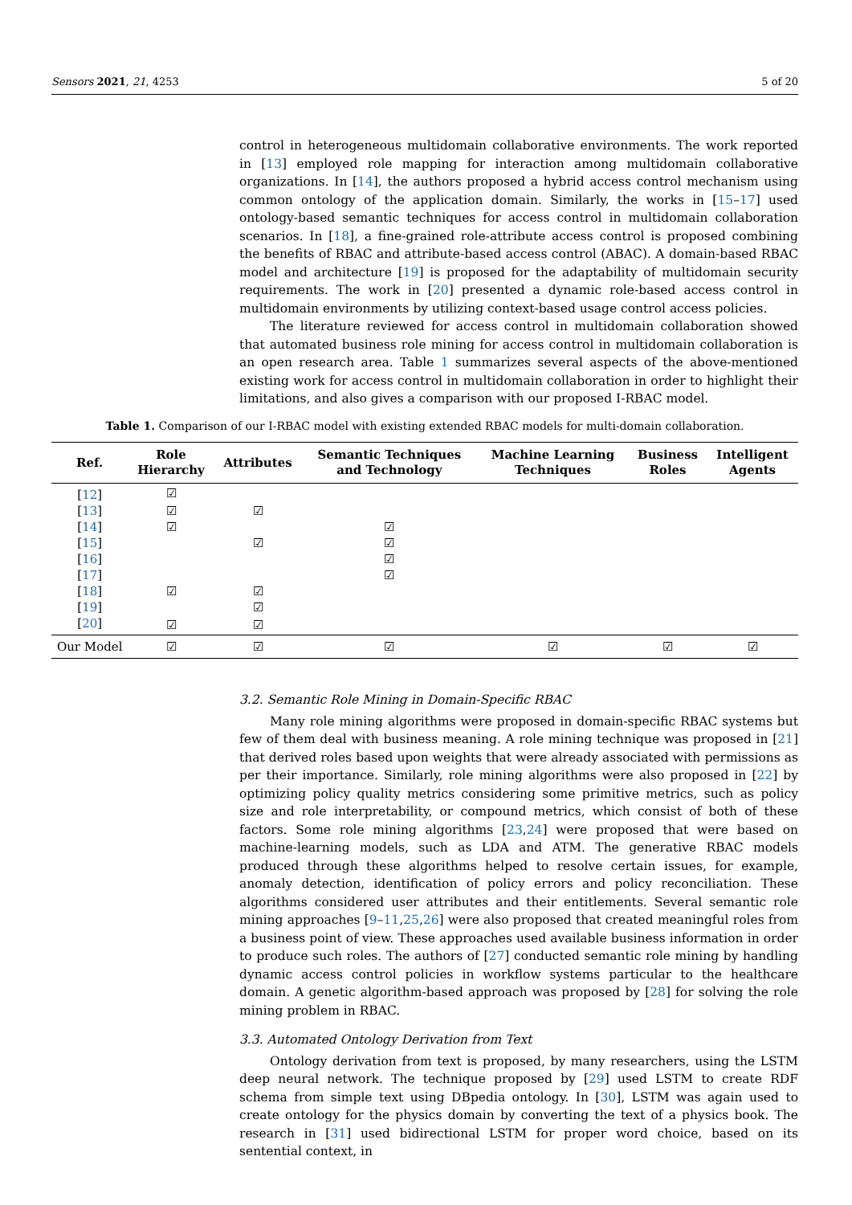Sensors 2021, 21, 4253 5 of 20
control in heterogeneous multidomain collaborative environments. The work reported in [13] employed role mapping for interaction among multidomain collaborative organizations. In [14], the authors proposed a hybrid access control mechanism using common ontology of the application domain. Similarly, the works in [15–17] used ontology-based semantic techniques for access control in multidomain collaboration scenarios. In [18], a fine-grained role-attribute access control is proposed combining the benefits of RBAC and attribute-based access control (ABAC). A domain-based RBAC model and architecture [19] is proposed for the adaptability of multidomain security requirements. The work in [20] presented a dynamic role-based access control in multidomain environments by utilizing context-based usage control access policies.
The literature reviewed for access control in multidomain collaboration showed that automated business role mining for access control in multidomain collaboration is an open research area. Table 1 summarizes several aspects of the above-mentioned existing work for access control in multidomain collaboration in order to highlight their limitations, and also gives a comparison with our proposed I-RBAC model.
Table 1. Comparison of our I-RBAC model with existing extended RBAC models for multi-domain collaboration.
| Ref. | Role Hierarchy | Attributes | Semantic Techniques and Technology | Machine Learning Techniques | Business Roles | Intelligent Agents |
| --- | --- | --- | --- | --- | --- | --- |
| [ 12 ] | ☑ | | | | | |
| [ 13 ] | ☑ | ☑ | | | | |
| [ 14 ] | ☑ | | ☑ | | | |
| [ 15 ] | | ☑ | ☑ | | | |
| [ 16 ] | | | ☑ | | | |
| [ 17 ] | | | ☑ | | | |
| [ 18 ] | ☑ | ☑ | | | | |
| [ 19 ] | | ☑ | | | | |
| [ 20 ] | ☑ | ☑ | | | | |
| Our Model | ☑ | ☑ | ☑ | ☑ | ☑ | ☑ |
3.2. Semantic Role Mining in Domain-Specific RBAC
Many role mining algorithms were proposed in domain-specific RBAC systems but few of them deal with business meaning. A role mining technique was proposed in [21] that derived roles based upon weights that were already associated with permissions as per their importance. Similarly, role mining algorithms were also proposed in [22] by optimizing policy quality metrics considering some primitive metrics, such as policy size and role interpretability, or compound metrics, which consist of both of these factors. Some role mining algorithms [23,24] were proposed that were based on machine-learning models, such as LDA and ATM. The generative RBAC models produced through these algorithms helped to resolve certain issues, for example, anomaly detection, identification of policy errors and policy reconciliation. These algorithms considered user attributes and their entitlements. Several semantic role mining approaches [9–11,25,26] were also proposed that created meaningful roles from a business point of view. These approaches used available business information in order to produce such roles. The authors of [27] conducted semantic role mining by handling dynamic access control policies in workflow systems particular to the healthcare domain. A genetic algorithm-based approach was proposed by [28] for solving the role mining problem in RBAC.
3.3. Automated Ontology Derivation from Text
Ontology derivation from text is proposed, by many researchers, using the LSTM deep neural network. The technique proposed by [29] used LSTM to create RDF schema from simple text using DBpedia ontology. In [30], LSTM was again used to create ontology for the physics domain by converting the text of a physics book. The research in [31] used bidirectional LSTM for proper word choice, based on its sentential context, in